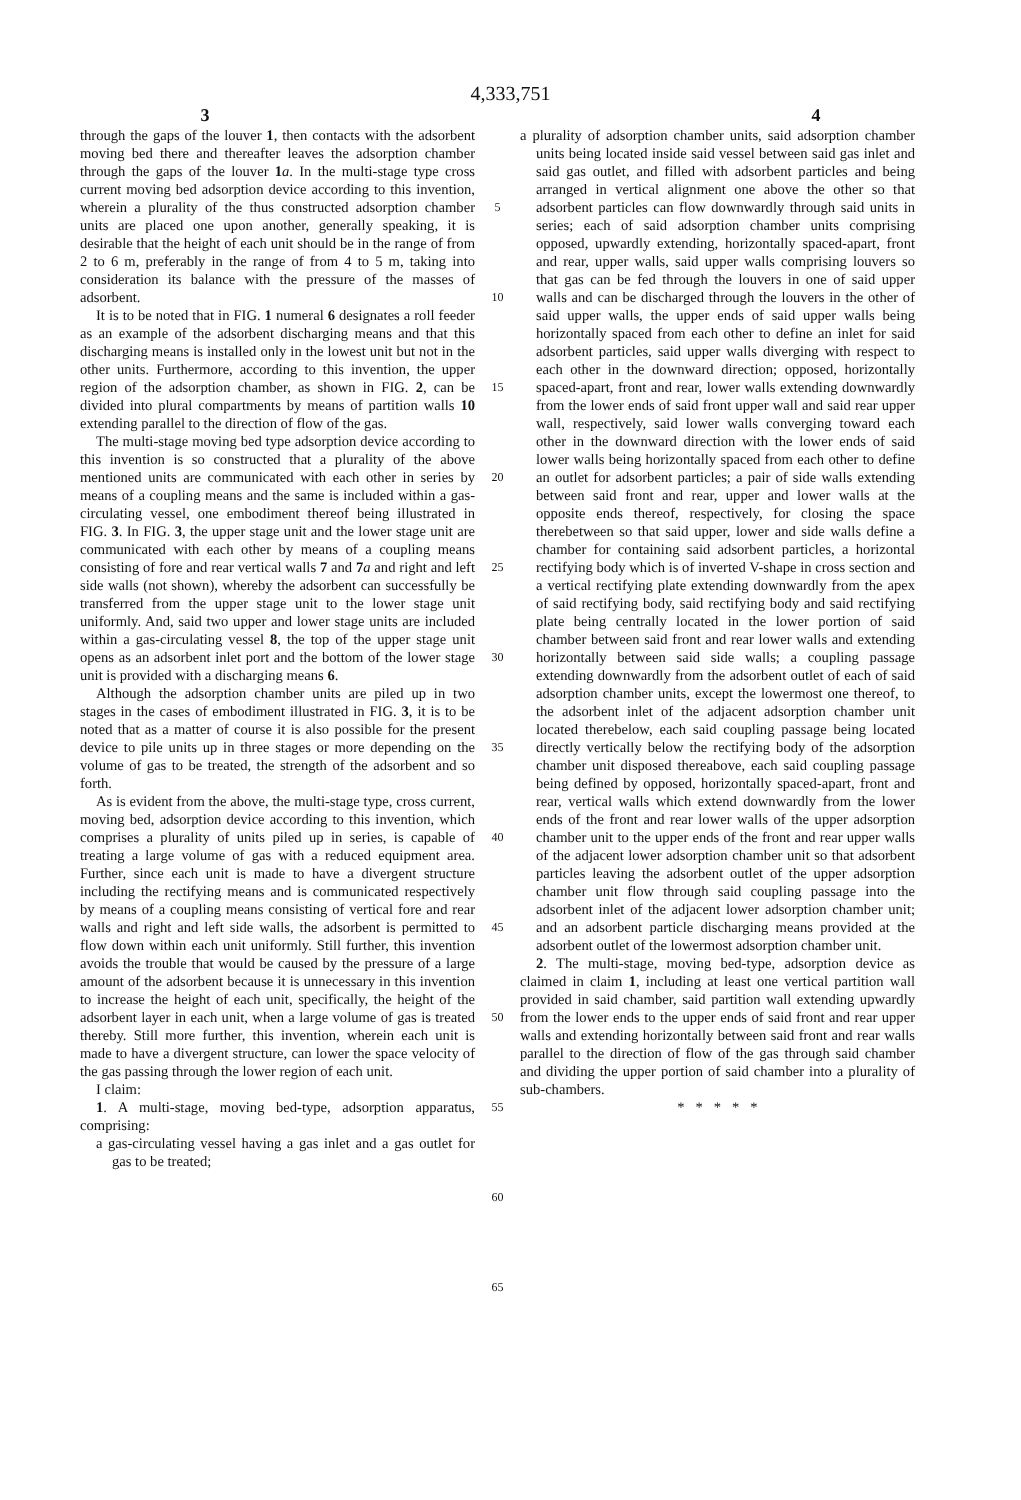4,333,751
3 4
through the gaps of the louver 1, then contacts with the adsorbent moving bed there and thereafter leaves the adsorption chamber through the gaps of the louver 1 a. In the multi-stage type cross current moving bed adsorption device according to this invention, wherein a plurality of the thus constructed adsorption chamber units are placed one upon another, generally speaking, it is desirable that the height of each unit should be in the range of from 2 to 6 m, preferably in the range of from 4 to 5 m, taking into consideration its balance with the pressure of the masses of adsorbent.
It is to be noted that in FIG. 1 numeral 6 designates a roll feeder as an example of the adsorbent discharging means and that this discharging means is installed only in the lowest unit but not in the other units. Furthermore, according to this invention, the upper region of the adsorption chamber, as shown in FIG. 2, can be divided into plural compartments by means of partition walls 10 extending parallel to the direction of flow of the gas.
The multi-stage moving bed type adsorption device according to this invention is so constructed that a plurality of the above mentioned units are communicated with each other in series by means of a coupling means and the same is included within a gas-circulating vessel, one embodiment thereof being illustrated in FIG. 3. In FIG. 3, the upper stage unit and the lower stage unit are communicated with each other by means of a coupling means consisting of fore and rear vertical walls 7 and 7 a and right and left side walls (not shown), whereby the adsorbent can successfully be transferred from the upper stage unit to the lower stage unit uniformly. And, said two upper and lower stage units are included within a gas-circulating vessel 8, the top of the upper stage unit opens as an adsorbent inlet port and the bottom of the lower stage unit is provided with a discharging means 6.
Although the adsorption chamber units are piled up in two stages in the cases of embodiment illustrated in FIG. 3, it is to be noted that as a matter of course it is also possible for the present device to pile units up in three stages or more depending on the volume of gas to be treated, the strength of the adsorbent and so forth.
As is evident from the above, the multi-stage type, cross current, moving bed, adsorption device according to this invention, which comprises a plurality of units piled up in series, is capable of treating a large volume of gas with a reduced equipment area. Further, since each unit is made to have a divergent structure including the rectifying means and is communicated respectively by means of a coupling means consisting of vertical fore and rear walls and right and left side walls, the adsorbent is permitted to flow down within each unit uniformly. Still further, this invention avoids the trouble that would be caused by the pressure of a large amount of the adsorbent because it is unnecessary in this invention to increase the height of each unit, specifically, the height of the adsorbent layer in each unit, when a large volume of gas is treated thereby. Still more further, this invention, wherein each unit is made to have a divergent structure, can lower the space velocity of the gas passing through the lower region of each unit.
I claim:
1. A multi-stage, moving bed-type, adsorption apparatus, comprising:
a gas-circulating vessel having a gas inlet and a gas outlet for gas to be treated;
5
10
15
20
25
30
35
40
45
50
55
60
65
a plurality of adsorption chamber units, said adsorption chamber units being located inside said vessel between said gas inlet and said gas outlet, and filled with adsorbent particles and being arranged in vertical alignment one above the other so that adsorbent particles can flow downwardly through said units in series; each of said adsorption chamber units comprising opposed, upwardly extending, horizontally spaced-apart, front and rear, upper walls, said upper walls comprising louvers so that gas can be fed through the louvers in one of said upper walls and can be discharged through the louvers in the other of said upper walls, the upper ends of said upper walls being horizontally spaced from each other to define an inlet for said adsorbent particles, said upper walls diverging with respect to each other in the downward direction; opposed, horizontally spaced-apart, front and rear, lower walls extending downwardly from the lower ends of said front upper wall and said rear upper wall, respectively, said lower walls converging toward each other in the downward direction with the lower ends of said lower walls being horizontally spaced from each other to define an outlet for adsorbent particles; a pair of side walls extending between said front and rear, upper and lower walls at the opposite ends thereof, respectively, for closing the space therebetween so that said upper, lower and side walls define a chamber for containing said adsorbent particles, a horizontal rectifying body which is of inverted V-shape in cross section and a vertical rectifying plate extending downwardly from the apex of said rectifying body, said rectifying body and said rectifying plate being centrally located in the lower portion of said chamber between said front and rear lower walls and extending horizontally between said side walls; a coupling passage extending downwardly from the adsorbent outlet of each of said adsorption chamber units, except the lowermost one thereof, to the adsorbent inlet of the adjacent adsorption chamber unit located therebelow, each said coupling passage being located directly vertically below the rectifying body of the adsorption chamber unit disposed thereabove, each said coupling passage being defined by opposed, horizontally spaced-apart, front and rear, vertical walls which extend downwardly from the lower ends of the front and rear lower walls of the upper adsorption chamber unit to the upper ends of the front and rear upper walls of the adjacent lower adsorption chamber unit so that adsorbent particles leaving the adsorbent outlet of the upper adsorption chamber unit flow through said coupling passage into the adsorbent inlet of the adjacent lower adsorption chamber unit; and an adsorbent particle discharging means provided at the adsorbent outlet of the lowermost adsorption chamber unit.
2. The multi-stage, moving bed-type, adsorption device as claimed in claim 1, including at least one vertical partition wall provided in said chamber, said partition wall extending upwardly from the lower ends to the upper ends of said front and rear upper walls and extending horizontally between said front and rear walls parallel to the direction of flow of the gas through said chamber and dividing the upper portion of said chamber into a plurality of sub-chambers.
* * * * *